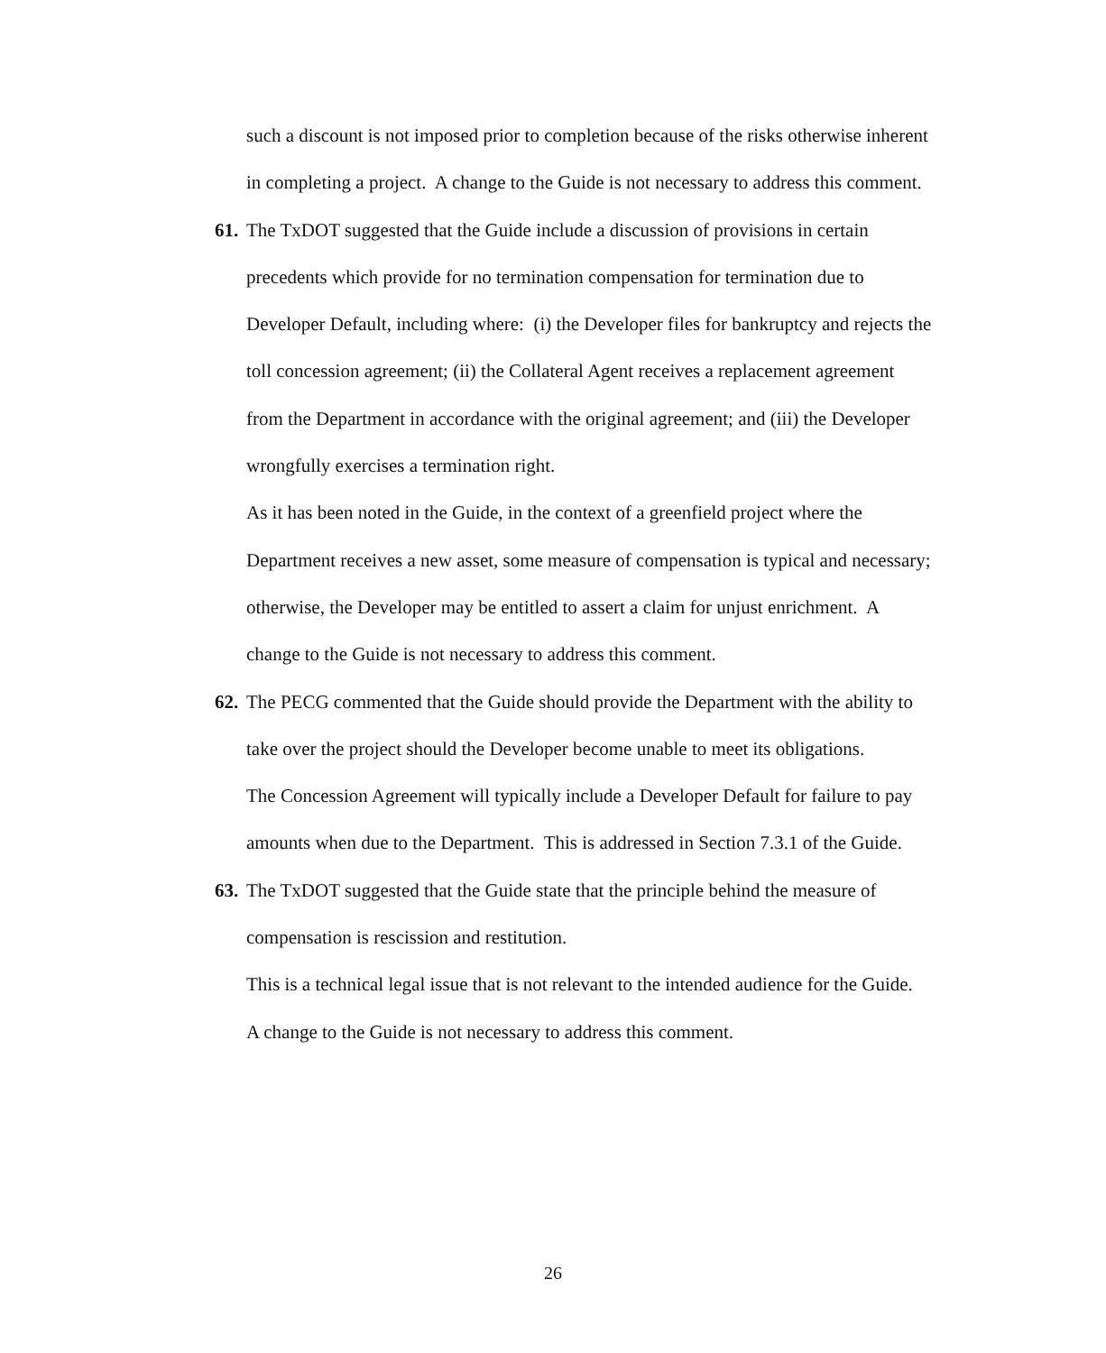such a discount is not imposed prior to completion because of the risks otherwise inherent in completing a project. A change to the Guide is not necessary to address this comment.
61.
The TxDOT suggested that the Guide include a discussion of provisions in certain precedents which provide for no termination compensation for termination due to Developer Default, including where: (i) the Developer files for bankruptcy and rejects the toll concession agreement; (ii) the Collateral Agent receives a replacement agreement from the Department in accordance with the original agreement; and (iii) the Developer wrongfully exercises a termination right.
As it has been noted in the Guide, in the context of a greenfield project where the Department receives a new asset, some measure of compensation is typical and necessary; otherwise, the Developer may be entitled to assert a claim for unjust enrichment. A change to the Guide is not necessary to address this comment.
62.
The PECG commented that the Guide should provide the Department with the ability to take over the project should the Developer become unable to meet its obligations.
The Concession Agreement will typically include a Developer Default for failure to pay amounts when due to the Department. This is addressed in Section 7.3.1 of the Guide.
63.
The TxDOT suggested that the Guide state that the principle behind the measure of compensation is rescission and restitution.
This is a technical legal issue that is not relevant to the intended audience for the Guide. A change to the Guide is not necessary to address this comment.
26